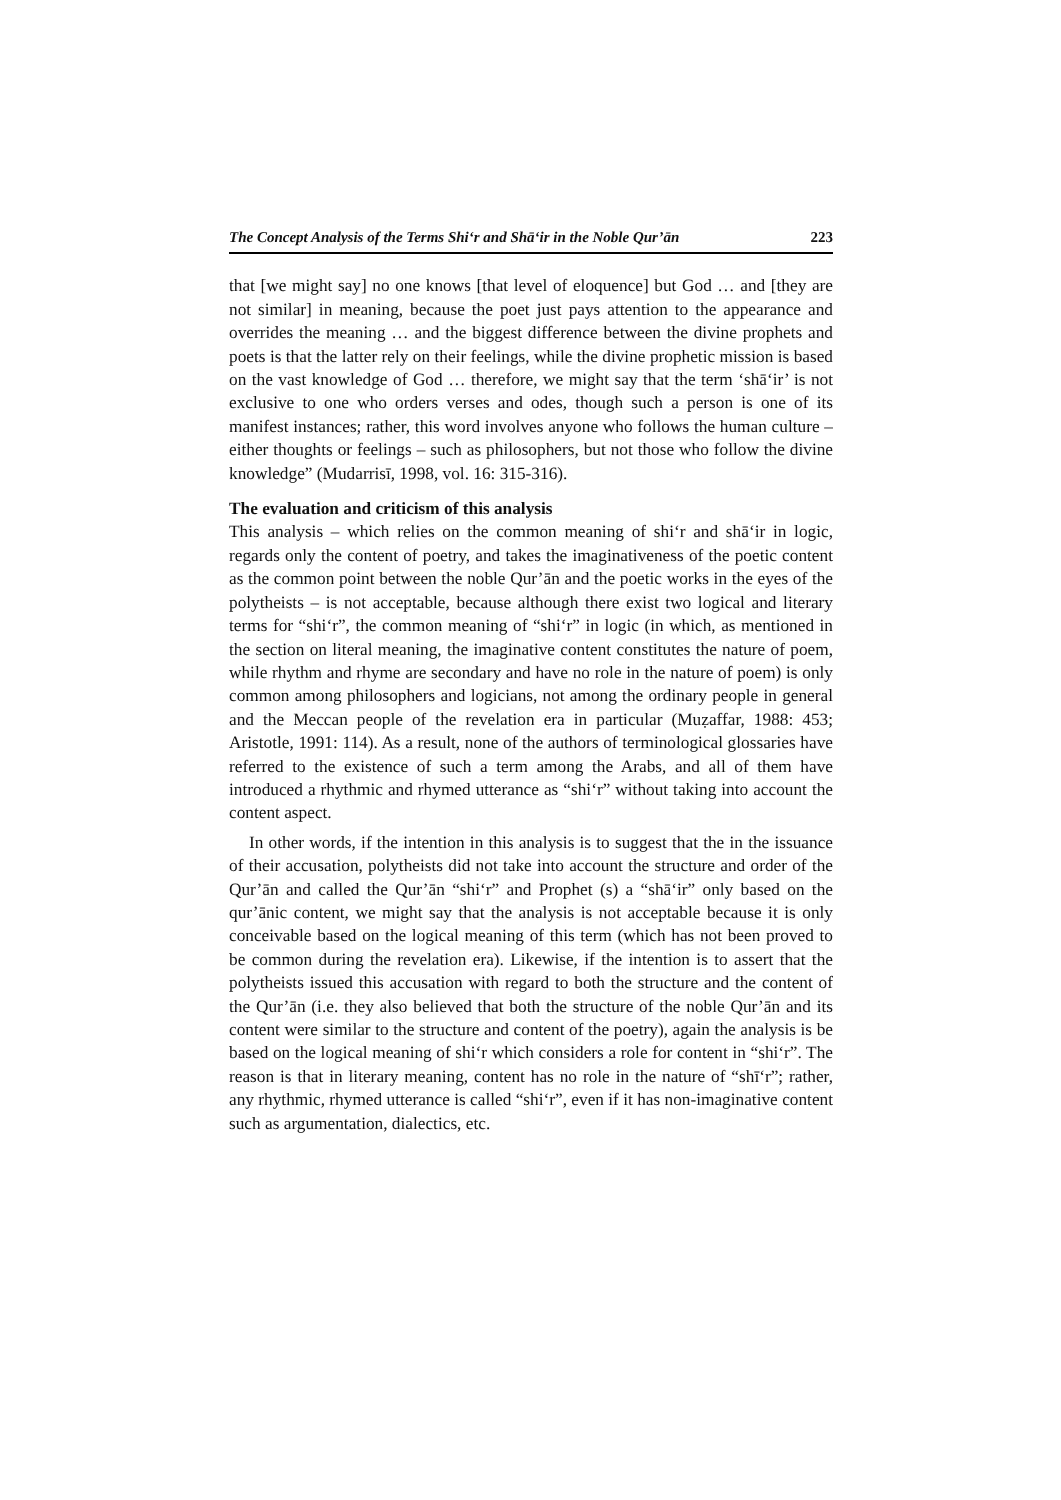The Concept Analysis of the Terms Shi‘r and Shā‘ir in the Noble Qur’ān 223
that [we might say] no one knows [that level of eloquence] but God … and [they are not similar] in meaning, because the poet just pays attention to the appearance and overrides the meaning … and the biggest difference between the divine prophets and poets is that the latter rely on their feelings, while the divine prophetic mission is based on the vast knowledge of God … therefore, we might say that the term ‘shā‘ir’ is not exclusive to one who orders verses and odes, though such a person is one of its manifest instances; rather, this word involves anyone who follows the human culture – either thoughts or feelings – such as philosophers, but not those who follow the divine knowledge” (Mudarrisī, 1998, vol. 16: 315-316).
The evaluation and criticism of this analysis
This analysis – which relies on the common meaning of shi‘r and shā‘ir in logic, regards only the content of poetry, and takes the imaginativeness of the poetic content as the common point between the noble Qur’ān and the poetic works in the eyes of the polytheists – is not acceptable, because although there exist two logical and literary terms for “shi‘r”, the common meaning of “shi‘r” in logic (in which, as mentioned in the section on literal meaning, the imaginative content constitutes the nature of poem, while rhythm and rhyme are secondary and have no role in the nature of poem) is only common among philosophers and logicians, not among the ordinary people in general and the Meccan people of the revelation era in particular (Muẓaffar, 1988: 453; Aristotle, 1991: 114). As a result, none of the authors of terminological glossaries have referred to the existence of such a term among the Arabs, and all of them have introduced a rhythmic and rhymed utterance as “shi‘r” without taking into account the content aspect.
In other words, if the intention in this analysis is to suggest that the in the issuance of their accusation, polytheists did not take into account the structure and order of the Qur’ān and called the Qur’ān “shi‘r” and Prophet (s) a “shā‘ir” only based on the qur’ānic content, we might say that the analysis is not acceptable because it is only conceivable based on the logical meaning of this term (which has not been proved to be common during the revelation era). Likewise, if the intention is to assert that the polytheists issued this accusation with regard to both the structure and the content of the Qur’ān (i.e. they also believed that both the structure of the noble Qur’ān and its content were similar to the structure and content of the poetry), again the analysis is be based on the logical meaning of shi‘r which considers a role for content in “shi‘r”. The reason is that in literary meaning, content has no role in the nature of “shī‘r”; rather, any rhythmic, rhymed utterance is called “shi‘r”, even if it has non-imaginative content such as argumentation, dialectics, etc.